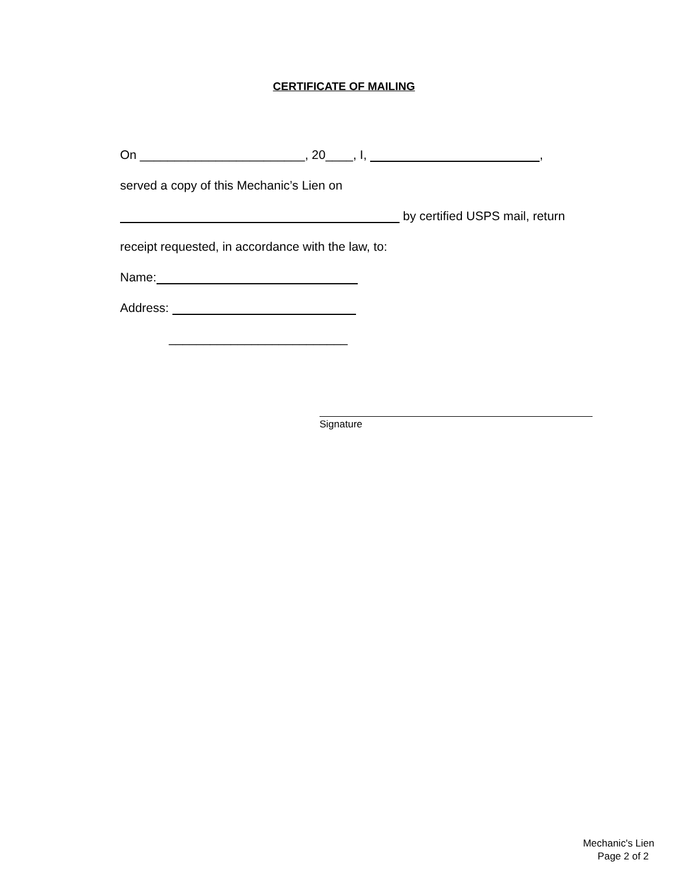CERTIFICATE OF MAILING
On ________________________, 20____, I, ,
served a copy of this Mechanic’s Lien on
by certified USPS mail, return
receipt requested, in accordance with the law, to:
Name:
Address:
__________________________
Signature
Mechanic's Lien
Page 2 of 2